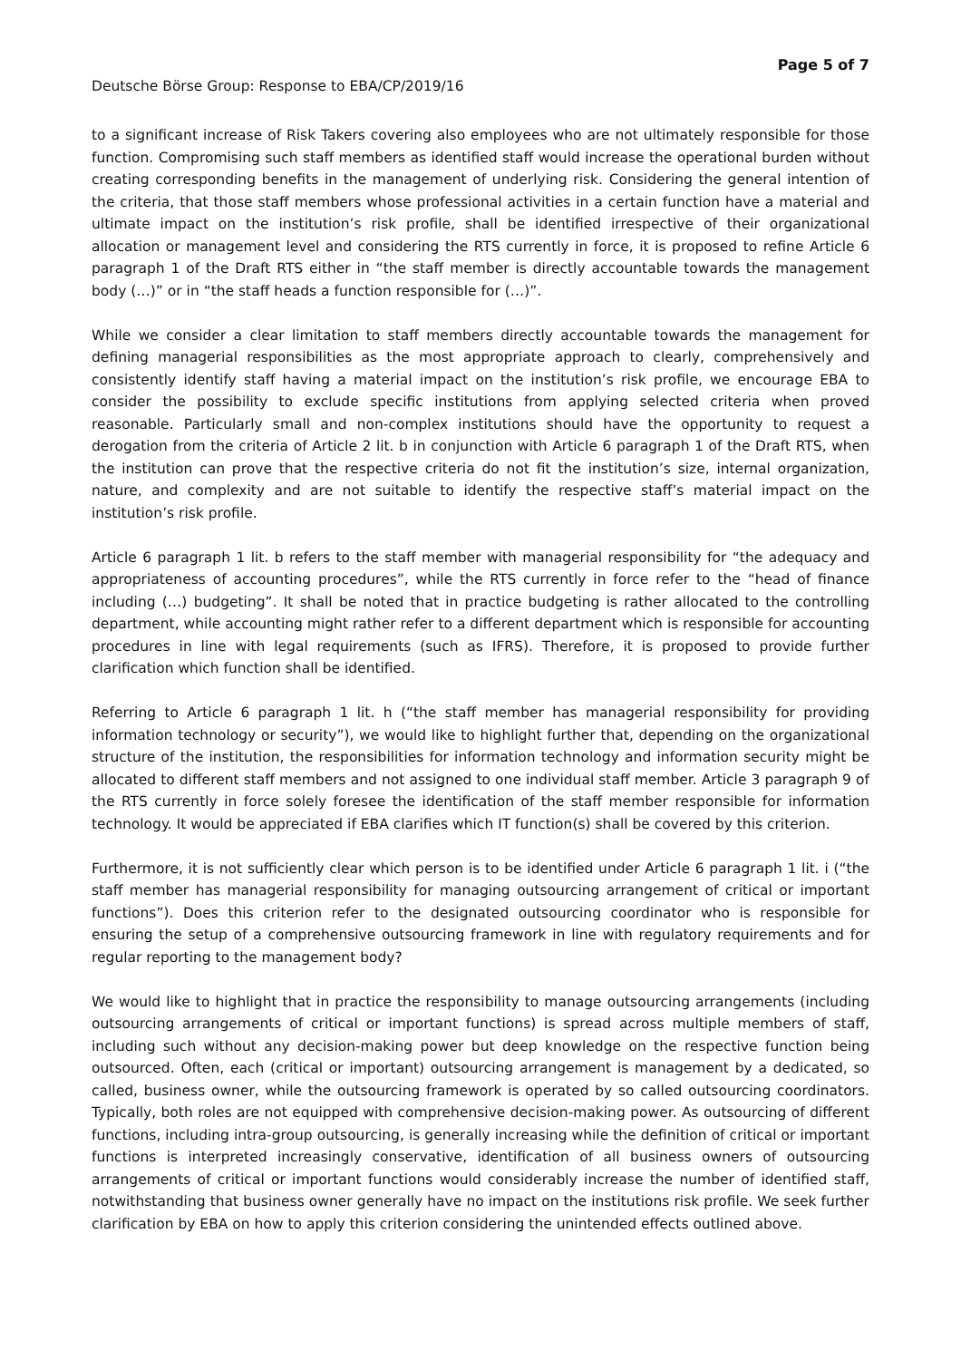Deutsche Börse Group: Response to EBA/CP/2019/16
Page 5 of 7
to a significant increase of Risk Takers covering also employees who are not ultimately responsible for those function. Compromising such staff members as identified staff would increase the operational burden without creating corresponding benefits in the management of underlying risk. Considering the general intention of the criteria, that those staff members whose professional activities in a certain function have a material and ultimate impact on the institution’s risk profile, shall be identified irrespective of their organizational allocation or management level and considering the RTS currently in force, it is proposed to refine Article 6 paragraph 1 of the Draft RTS either in “the staff member is directly accountable towards the management body (…)” or in “the staff heads a function responsible for (…)”.
While we consider a clear limitation to staff members directly accountable towards the management for defining managerial responsibilities as the most appropriate approach to clearly, comprehensively and consistently identify staff having a material impact on the institution’s risk profile, we encourage EBA to consider the possibility to exclude specific institutions from applying selected criteria when proved reasonable. Particularly small and non-complex institutions should have the opportunity to request a derogation from the criteria of Article 2 lit. b in conjunction with Article 6 paragraph 1 of the Draft RTS, when the institution can prove that the respective criteria do not fit the institution’s size, internal organization, nature, and complexity and are not suitable to identify the respective staff’s material impact on the institution’s risk profile.
Article 6 paragraph 1 lit. b refers to the staff member with managerial responsibility for “the adequacy and appropriateness of accounting procedures”, while the RTS currently in force refer to the “head of finance including (…) budgeting”. It shall be noted that in practice budgeting is rather allocated to the controlling department, while accounting might rather refer to a different department which is responsible for accounting procedures in line with legal requirements (such as IFRS). Therefore, it is proposed to provide further clarification which function shall be identified.
Referring to Article 6 paragraph 1 lit. h (“the staff member has managerial responsibility for providing information technology or security”), we would like to highlight further that, depending on the organizational structure of the institution, the responsibilities for information technology and information security might be allocated to different staff members and not assigned to one individual staff member. Article 3 paragraph 9 of the RTS currently in force solely foresee the identification of the staff member responsible for information technology. It would be appreciated if EBA clarifies which IT function(s) shall be covered by this criterion.
Furthermore, it is not sufficiently clear which person is to be identified under Article 6 paragraph 1 lit. i (“the staff member has managerial responsibility for managing outsourcing arrangement of critical or important functions”). Does this criterion refer to the designated outsourcing coordinator who is responsible for ensuring the setup of a comprehensive outsourcing framework in line with regulatory requirements and for regular reporting to the management body?
We would like to highlight that in practice the responsibility to manage outsourcing arrangements (including outsourcing arrangements of critical or important functions) is spread across multiple members of staff, including such without any decision-making power but deep knowledge on the respective function being outsourced. Often, each (critical or important) outsourcing arrangement is management by a dedicated, so called, business owner, while the outsourcing framework is operated by so called outsourcing coordinators. Typically, both roles are not equipped with comprehensive decision-making power. As outsourcing of different functions, including intra-group outsourcing, is generally increasing while the definition of critical or important functions is interpreted increasingly conservative, identification of all business owners of outsourcing arrangements of critical or important functions would considerably increase the number of identified staff, notwithstanding that business owner generally have no impact on the institutions risk profile. We seek further clarification by EBA on how to apply this criterion considering the unintended effects outlined above.